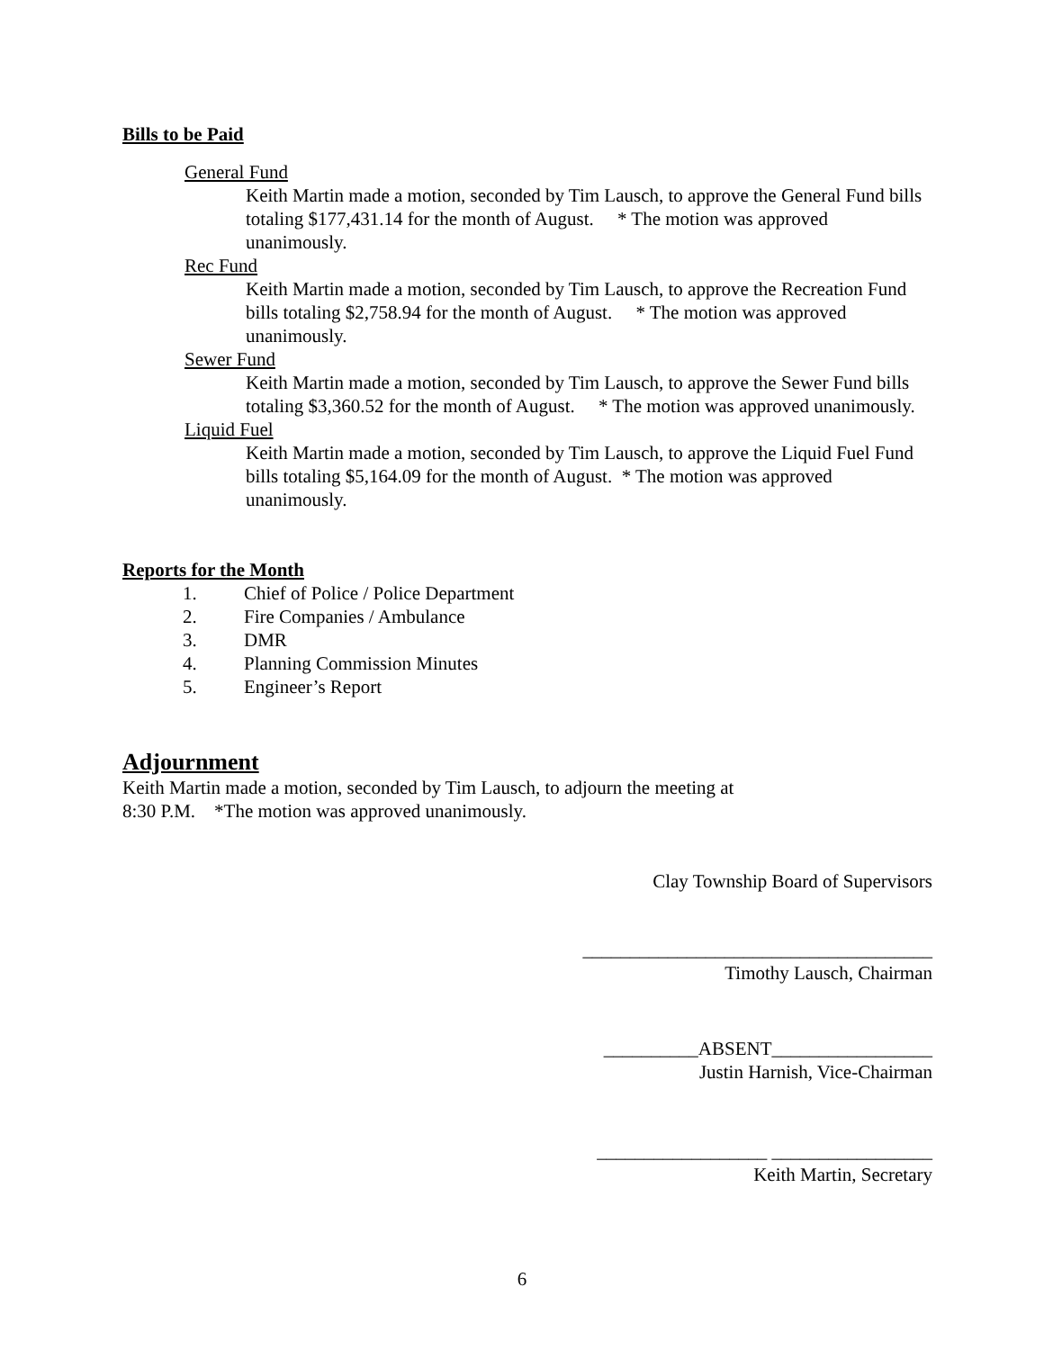Bills to be Paid
General Fund
Keith Martin made a motion, seconded by Tim Lausch, to approve the General Fund bills totaling $177,431.14 for the month of August. * The motion was approved unanimously.
Rec Fund
Keith Martin made a motion, seconded by Tim Lausch, to approve the Recreation Fund bills totaling $2,758.94 for the month of August. * The motion was approved unanimously.
Sewer Fund
Keith Martin made a motion, seconded by Tim Lausch, to approve the Sewer Fund bills totaling $3,360.52 for the month of August. * The motion was approved unanimously.
Liquid Fuel
Keith Martin made a motion, seconded by Tim Lausch, to approve the Liquid Fuel Fund bills totaling $5,164.09 for the month of August. * The motion was approved unanimously.
Reports for the Month
1. Chief of Police / Police Department
2. Fire Companies / Ambulance
3. DMR
4. Planning Commission Minutes
5. Engineer’s Report
Adjournment
Keith Martin made a motion, seconded by Tim Lausch, to adjourn the meeting at
8:30 P.M. *The motion was approved unanimously.
Clay Township Board of Supervisors
_____________________________________
Timothy Lausch, Chairman
__________ABSENT_________________
Justin Harnish, Vice-Chairman
__________________ _________________
Keith Martin, Secretary
6